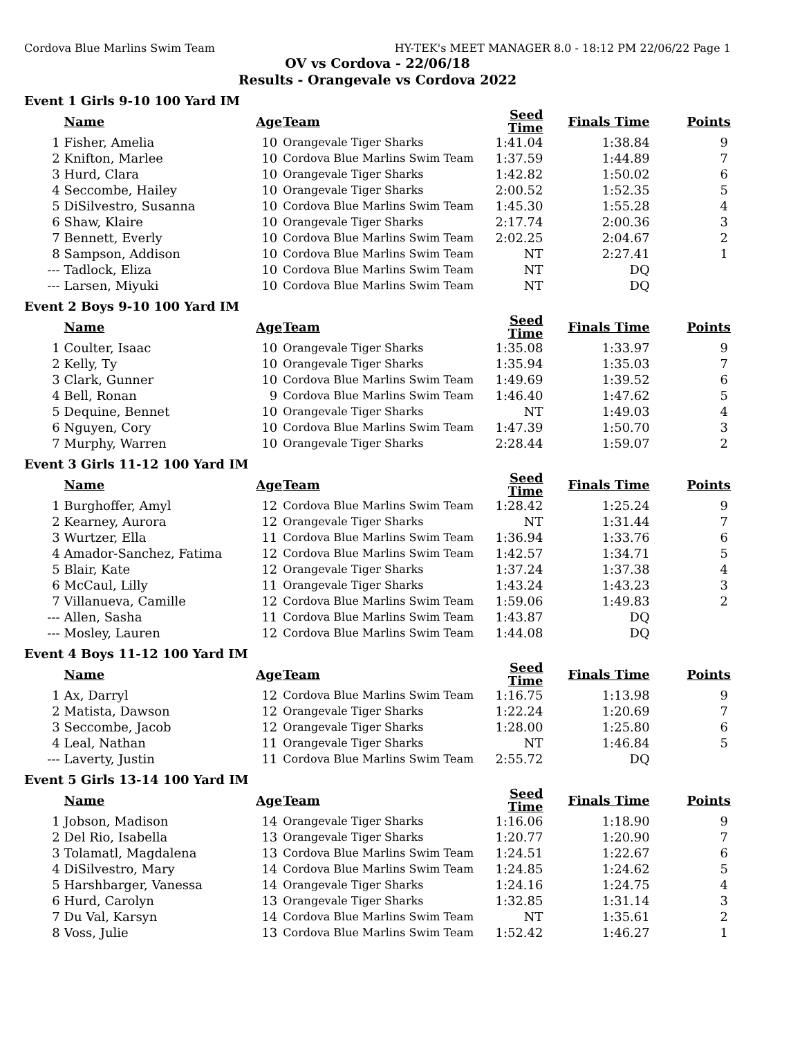Cordova Blue Marlins Swim Team HY-TEK's MEET MANAGER 8.0 - 18:12 PM 22/06/22 Page 1
OV vs Cordova - 22/06/18
Results - Orangevale vs Cordova 2022
Event 1 Girls 9-10 100 Yard IM
| | Name | Age | Team | Seed Time | Finals Time | Points |
| --- | --- | --- | --- | --- | --- | --- |
| 1 | Fisher, Amelia | 10 | Orangevale Tiger Sharks | 1:41.04 | 1:38.84 | 9 |
| 2 | Knifton, Marlee | 10 | Cordova Blue Marlins Swim Team | 1:37.59 | 1:44.89 | 7 |
| 3 | Hurd, Clara | 10 | Orangevale Tiger Sharks | 1:42.82 | 1:50.02 | 6 |
| 4 | Seccombe, Hailey | 10 | Orangevale Tiger Sharks | 2:00.52 | 1:52.35 | 5 |
| 5 | DiSilvestro, Susanna | 10 | Cordova Blue Marlins Swim Team | 1:45.30 | 1:55.28 | 4 |
| 6 | Shaw, Klaire | 10 | Orangevale Tiger Sharks | 2:17.74 | 2:00.36 | 3 |
| 7 | Bennett, Everly | 10 | Cordova Blue Marlins Swim Team | 2:02.25 | 2:04.67 | 2 |
| 8 | Sampson, Addison | 10 | Cordova Blue Marlins Swim Team | NT | 2:27.41 | 1 |
| --- | Tadlock, Eliza | 10 | Cordova Blue Marlins Swim Team | NT | DQ | |
| --- | Larsen, Miyuki | 10 | Cordova Blue Marlins Swim Team | NT | DQ | |
Event 2 Boys 9-10 100 Yard IM
| | Name | Age | Team | Seed Time | Finals Time | Points |
| --- | --- | --- | --- | --- | --- | --- |
| 1 | Coulter, Isaac | 10 | Orangevale Tiger Sharks | 1:35.08 | 1:33.97 | 9 |
| 2 | Kelly, Ty | 10 | Orangevale Tiger Sharks | 1:35.94 | 1:35.03 | 7 |
| 3 | Clark, Gunner | 10 | Cordova Blue Marlins Swim Team | 1:49.69 | 1:39.52 | 6 |
| 4 | Bell, Ronan | 9 | Cordova Blue Marlins Swim Team | 1:46.40 | 1:47.62 | 5 |
| 5 | Dequine, Bennet | 10 | Orangevale Tiger Sharks | NT | 1:49.03 | 4 |
| 6 | Nguyen, Cory | 10 | Cordova Blue Marlins Swim Team | 1:47.39 | 1:50.70 | 3 |
| 7 | Murphy, Warren | 10 | Orangevale Tiger Sharks | 2:28.44 | 1:59.07 | 2 |
Event 3 Girls 11-12 100 Yard IM
| | Name | Age | Team | Seed Time | Finals Time | Points |
| --- | --- | --- | --- | --- | --- | --- |
| 1 | Burghoffer, Amyl | 12 | Cordova Blue Marlins Swim Team | 1:28.42 | 1:25.24 | 9 |
| 2 | Kearney, Aurora | 12 | Orangevale Tiger Sharks | NT | 1:31.44 | 7 |
| 3 | Wurtzer, Ella | 11 | Cordova Blue Marlins Swim Team | 1:36.94 | 1:33.76 | 6 |
| 4 | Amador-Sanchez, Fatima | 12 | Cordova Blue Marlins Swim Team | 1:42.57 | 1:34.71 | 5 |
| 5 | Blair, Kate | 12 | Orangevale Tiger Sharks | 1:37.24 | 1:37.38 | 4 |
| 6 | McCaul, Lilly | 11 | Orangevale Tiger Sharks | 1:43.24 | 1:43.23 | 3 |
| 7 | Villanueva, Camille | 12 | Cordova Blue Marlins Swim Team | 1:59.06 | 1:49.83 | 2 |
| --- | Allen, Sasha | 11 | Cordova Blue Marlins Swim Team | 1:43.87 | DQ | |
| --- | Mosley, Lauren | 12 | Cordova Blue Marlins Swim Team | 1:44.08 | DQ | |
Event 4 Boys 11-12 100 Yard IM
| | Name | Age | Team | Seed Time | Finals Time | Points |
| --- | --- | --- | --- | --- | --- | --- |
| 1 | Ax, Darryl | 12 | Cordova Blue Marlins Swim Team | 1:16.75 | 1:13.98 | 9 |
| 2 | Matista, Dawson | 12 | Orangevale Tiger Sharks | 1:22.24 | 1:20.69 | 7 |
| 3 | Seccombe, Jacob | 12 | Orangevale Tiger Sharks | 1:28.00 | 1:25.80 | 6 |
| 4 | Leal, Nathan | 11 | Orangevale Tiger Sharks | NT | 1:46.84 | 5 |
| --- | Laverty, Justin | 11 | Cordova Blue Marlins Swim Team | 2:55.72 | DQ | |
Event 5 Girls 13-14 100 Yard IM
| | Name | Age | Team | Seed Time | Finals Time | Points |
| --- | --- | --- | --- | --- | --- | --- |
| 1 | Jobson, Madison | 14 | Orangevale Tiger Sharks | 1:16.06 | 1:18.90 | 9 |
| 2 | Del Rio, Isabella | 13 | Orangevale Tiger Sharks | 1:20.77 | 1:20.90 | 7 |
| 3 | Tolamatl, Magdalena | 13 | Cordova Blue Marlins Swim Team | 1:24.51 | 1:22.67 | 6 |
| 4 | DiSilvestro, Mary | 14 | Cordova Blue Marlins Swim Team | 1:24.85 | 1:24.62 | 5 |
| 5 | Harshbarger, Vanessa | 14 | Orangevale Tiger Sharks | 1:24.16 | 1:24.75 | 4 |
| 6 | Hurd, Carolyn | 13 | Orangevale Tiger Sharks | 1:32.85 | 1:31.14 | 3 |
| 7 | Du Val, Karsyn | 14 | Cordova Blue Marlins Swim Team | NT | 1:35.61 | 2 |
| 8 | Voss, Julie | 13 | Cordova Blue Marlins Swim Team | 1:52.42 | 1:46.27 | 1 |